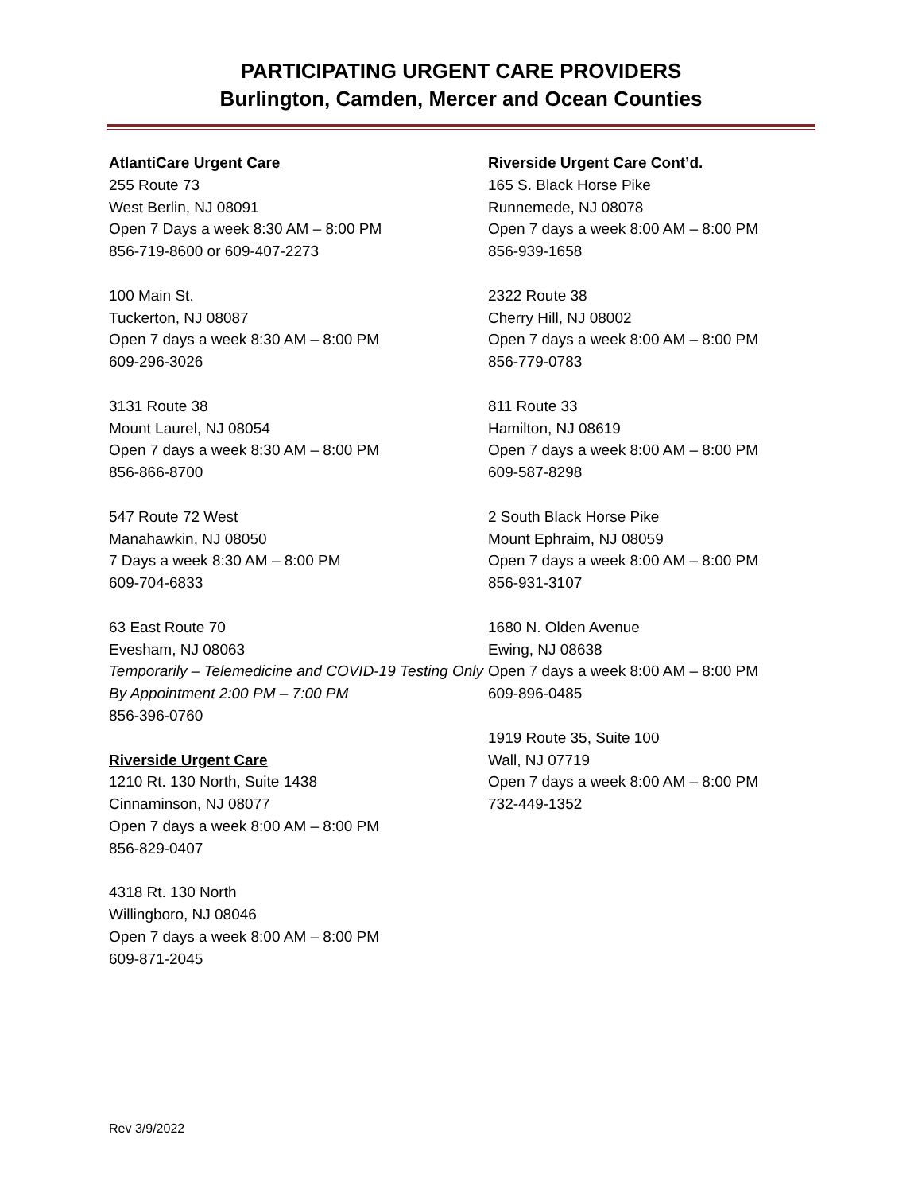PARTICIPATING URGENT CARE PROVIDERS
Burlington, Camden, Mercer and Ocean Counties
AtlantiCare Urgent Care
255 Route 73
West Berlin, NJ 08091
Open 7 Days a week 8:30 AM – 8:00 PM
856-719-8600 or 609-407-2273
100 Main St.
Tuckerton, NJ 08087
Open 7 days a week 8:30 AM – 8:00 PM
609-296-3026
3131 Route 38
Mount Laurel, NJ 08054
Open 7 days a week 8:30 AM – 8:00 PM
856-866-8700
547 Route 72 West
Manahawkin, NJ 08050
7 Days a week 8:30 AM – 8:00 PM
609-704-6833
63 East Route 70
Evesham, NJ 08063
Temporarily – Telemedicine and COVID-19 Testing Only By Appointment 2:00 PM – 7:00 PM
856-396-0760
Riverside Urgent Care
1210 Rt. 130 North, Suite 1438
Cinnaminson, NJ 08077
Open 7 days a week 8:00 AM – 8:00 PM
856-829-0407
4318 Rt. 130 North
Willingboro, NJ 08046
Open 7 days a week 8:00 AM – 8:00 PM
609-871-2045
Riverside Urgent Care Cont’d.
165 S. Black Horse Pike
Runnemede, NJ 08078
Open 7 days a week 8:00 AM – 8:00 PM
856-939-1658
2322 Route 38
Cherry Hill, NJ 08002
Open 7 days a week 8:00 AM – 8:00 PM
856-779-0783
811 Route 33
Hamilton, NJ 08619
Open 7 days a week 8:00 AM – 8:00 PM
609-587-8298
2 South Black Horse Pike
Mount Ephraim, NJ 08059
Open 7 days a week 8:00 AM – 8:00 PM
856-931-3107
1680 N. Olden Avenue
Ewing, NJ 08638
Open 7 days a week 8:00 AM – 8:00 PM
609-896-0485
1919 Route 35, Suite 100
Wall, NJ 07719
Open 7 days a week 8:00 AM – 8:00 PM
732-449-1352
Rev 3/9/2022